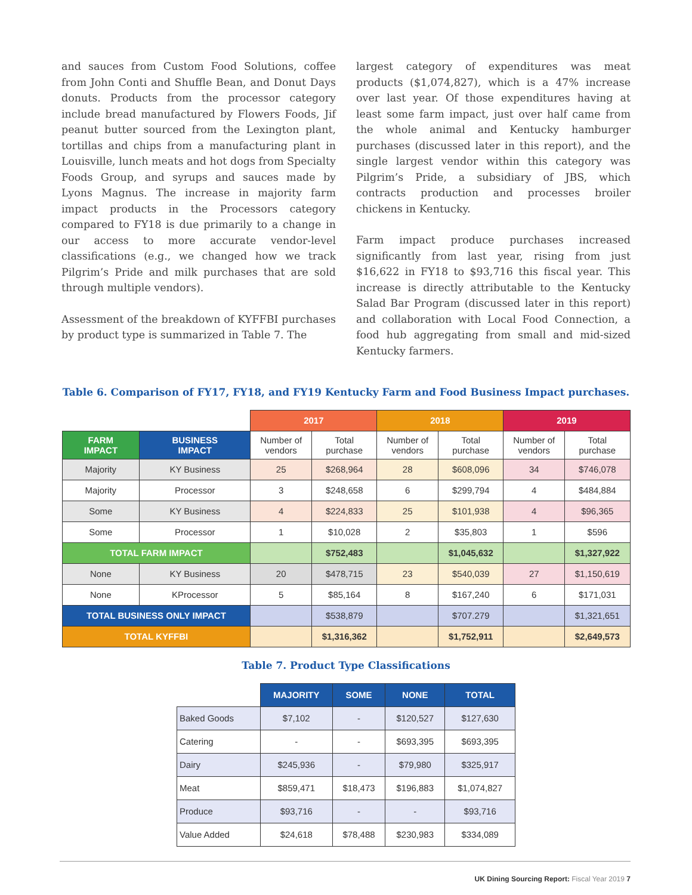and sauces from Custom Food Solutions, coffee from John Conti and Shuffle Bean, and Donut Days donuts. Products from the processor category include bread manufactured by Flowers Foods, Jif peanut butter sourced from the Lexington plant, tortillas and chips from a manufacturing plant in Louisville, lunch meats and hot dogs from Specialty Foods Group, and syrups and sauces made by Lyons Magnus. The increase in majority farm impact products in the Processors category compared to FY18 is due primarily to a change in our access to more accurate vendor-level classifications (e.g., we changed how we track Pilgrim’s Pride and milk purchases that are sold through multiple vendors).
Assessment of the breakdown of KYFFBI purchases by product type is summarized in Table 7. The
largest category of expenditures was meat products ($1,074,827), which is a 47% increase over last year. Of those expenditures having at least some farm impact, just over half came from the whole animal and Kentucky hamburger purchases (discussed later in this report), and the single largest vendor within this category was Pilgrim’s Pride, a subsidiary of JBS, which contracts production and processes broiler chickens in Kentucky.
Farm impact produce purchases increased significantly from last year, rising from just $16,622 in FY18 to $93,716 this fiscal year. This increase is directly attributable to the Kentucky Salad Bar Program (discussed later in this report) and collaboration with Local Food Connection, a food hub aggregating from small and mid-sized Kentucky farmers.
Table 6. Comparison of FY17, FY18, and FY19 Kentucky Farm and Food Business Impact purchases.
| | | 2017 | | 2018 | | 2019 | |
| FARM IMPACT | BUSINESS IMPACT | Number of vendors | Total purchase | Number of vendors | Total purchase | Number of vendors | Total purchase |
| Majority | KY Business | 25 | $268,964 | 28 | $608,096 | 34 | $746,078 |
| Majority | Processor | 3 | $248,658 | 6 | $299,794 | 4 | $484,884 |
| Some | KY Business | 4 | $224,833 | 25 | $101,938 | 4 | $96,365 |
| Some | Processor | 1 | $10,028 | 2 | $35,803 | 1 | $596 |
| TOTAL FARM IMPACT | | | $752,483 | | $1,045,632 | | $1,327,922 |
| None | KY Business | 20 | $478,715 | 23 | $540,039 | 27 | $1,150,619 |
| None | KProcessor | 5 | $85,164 | 8 | $167,240 | 6 | $171,031 |
| TOTAL BUSINESS ONLY IMPACT | | | $538,879 | | $707.279 | | $1,321,651 |
| TOTAL KYFFBI | | | $1,316,362 | | $1,752,911 | | $2,649,573 |
Table 7. Product Type Classifications
| | MAJORITY | SOME | NONE | TOTAL |
| --- | --- | --- | --- | --- |
| Baked Goods | $7,102 | - | $120,527 | $127,630 |
| Catering | - | - | $693,395 | $693,395 |
| Dairy | $245,936 | - | $79,980 | $325,917 |
| Meat | $859,471 | $18,473 | $196,883 | $1,074,827 |
| Produce | $93,716 | - | - | $93,716 |
| Value Added | $24,618 | $78,488 | $230,983 | $334,089 |
UK Dining Sourcing Report: Fiscal Year 2019 7